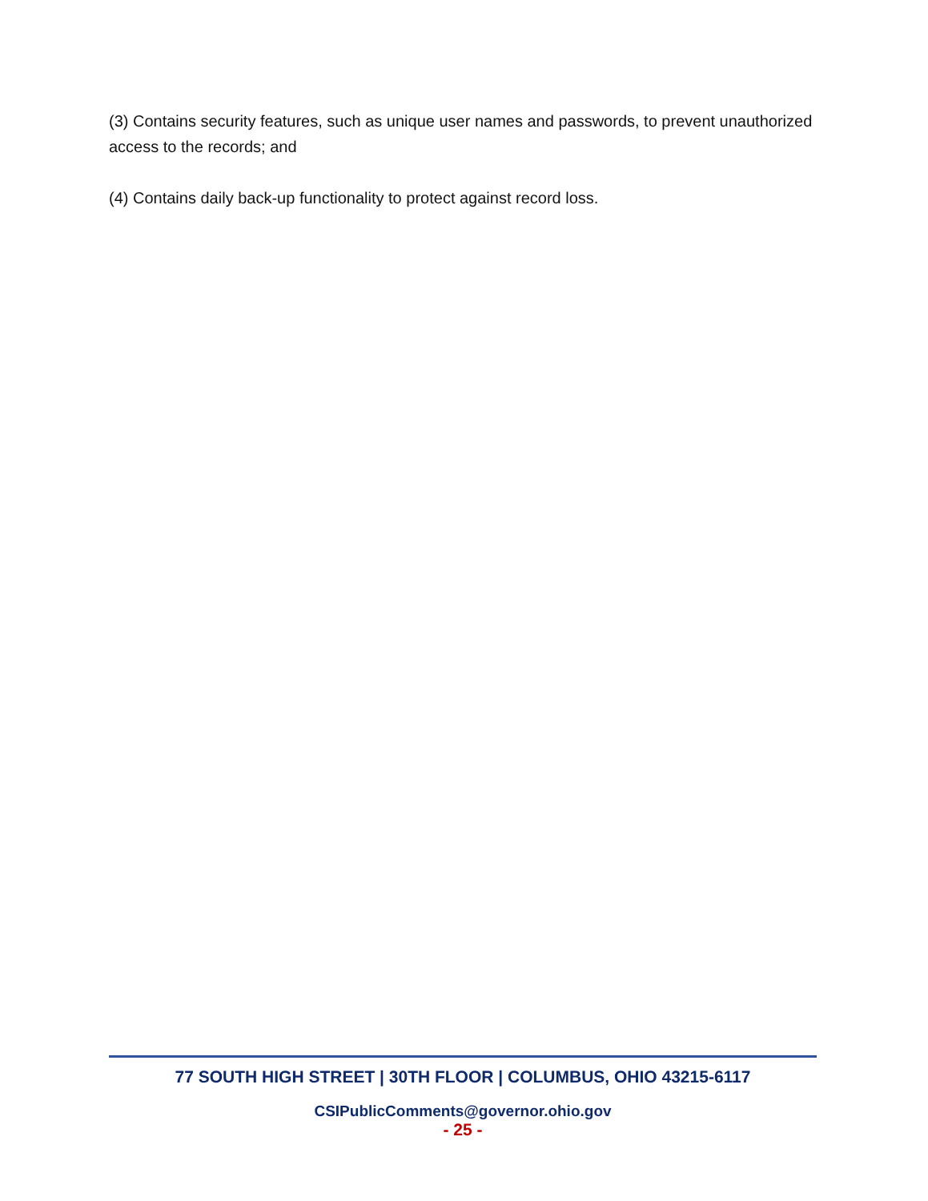(3) Contains security features, such as unique user names and passwords, to prevent unauthorized access to the records; and
(4) Contains daily back-up functionality to protect against record loss.
77 SOUTH HIGH STREET | 30TH FLOOR | COLUMBUS, OHIO 43215-6117
CSIPublicComments@governor.ohio.gov
- 25 -